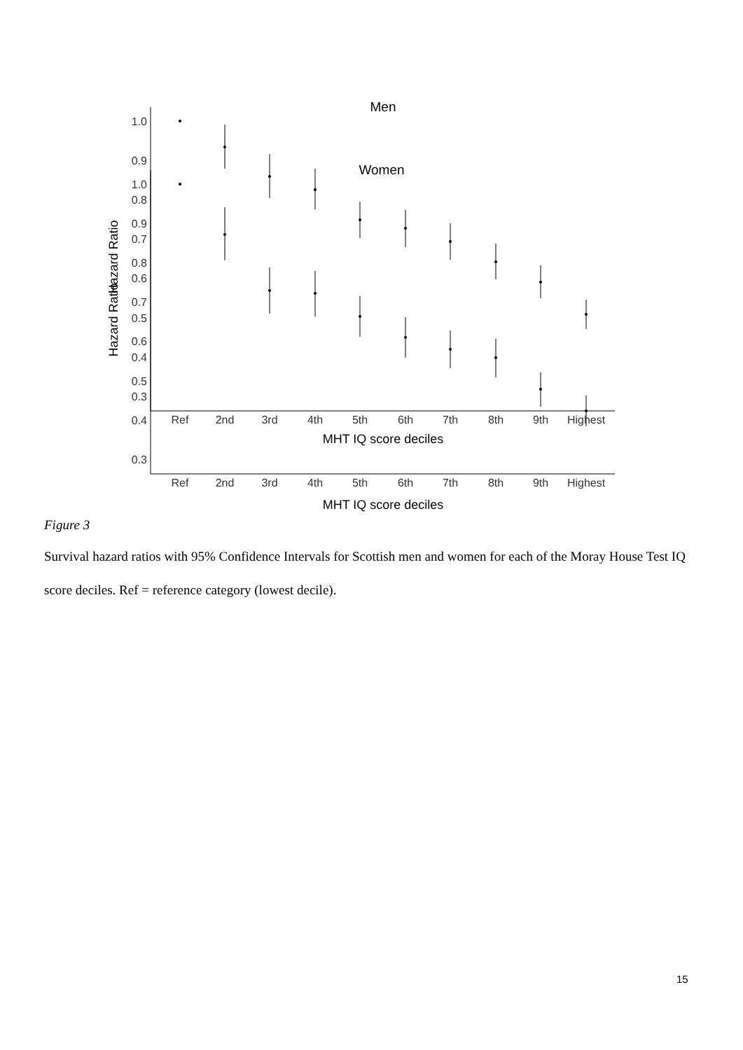Men
1.0
0.9
0.8
0.7
0.6
0.5
0.4
0.3
Hazard Ratio
Ref
2nd
3rd
4th
5th
6th
7th
8th
9th
Highest
MHT IQ score deciles
Women
1.0
0.9
0.8
0.7
0.6
0.5
0.4
0.3
Hazard Ratio
Ref
2nd
3rd
4th
5th
6th
7th
8th
9th
Highest
MHT IQ score deciles
Figure 3
Survival hazard ratios with 95% Confidence Intervals for Scottish men and women for each of the Moray House Test IQ score deciles. Ref = reference category (lowest decile).
15